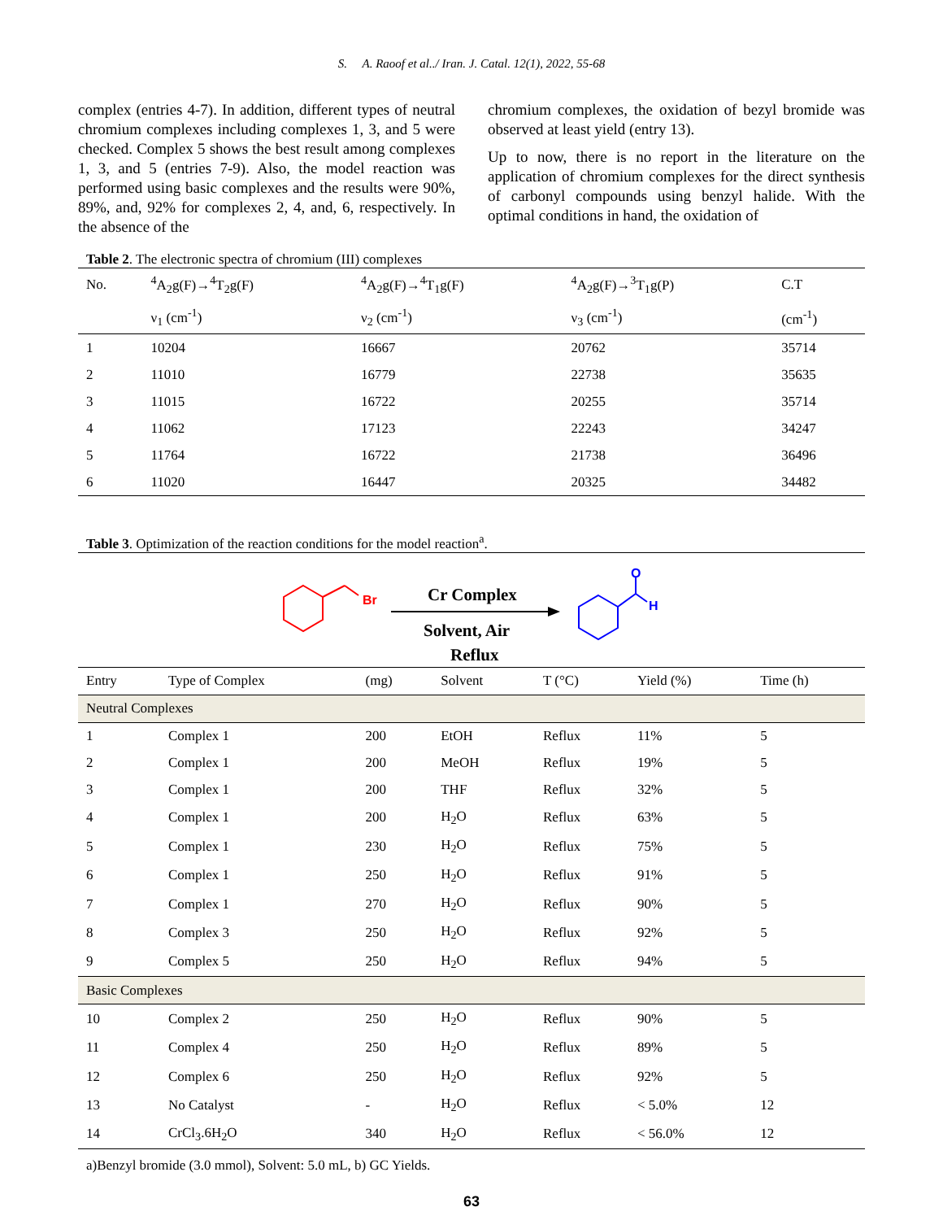S. A. Raoof et al../ Iran. J. Catal. 12(1), 2022, 55-68
complex (entries 4-7). In addition, different types of neutral chromium complexes including complexes 1, 3, and 5 were checked. Complex 5 shows the best result among complexes 1, 3, and 5 (entries 7-9). Also, the model reaction was performed using basic complexes and the results were 90%, 89%, and, 92% for complexes 2, 4, and, 6, respectively. In the absence of the
chromium complexes, the oxidation of bezyl bromide was observed at least yield (entry 13).
Up to now, there is no report in the literature on the application of chromium complexes for the direct synthesis of carbonyl compounds using benzyl halide. With the optimal conditions in hand, the oxidation of
Table 2. The electronic spectra of chromium (III) complexes
| No. | <sup>4</sup> A<sub>2</sub>g(F)→<sup>4</sup>T<sub>2</sub>g(F) | <sup>4</sup> A<sub>2</sub>g(F)→<sup>4</sup>T<sub>1</sub>g(F) | <sup>4</sup> A<sub>2</sub>g(F)→<sup>3</sup>T<sub>1</sub>g(P) | C.T |
| --- | --- | --- | --- | --- |
| | ν<sub>1</sub> (cm<sup>-1</sup>) | ν<sub>2</sub> (cm<sup>-1</sup>) | ν<sub>3</sub> (cm<sup>-1</sup>) | (cm<sup>-1</sup>) |
| 1 | 10204 | 16667 | 20762 | 35714 |
| 2 | 11010 | 16779 | 22738 | 35635 |
| 3 | 11015 | 16722 | 20255 | 35714 |
| 4 | 11062 | 17123 | 22243 | 34247 |
| 5 | 11764 | 16722 | 21738 | 36496 |
| 6 | 11020 | 16447 | 20325 | 34482 |
Table 3. Optimization of the reaction conditions for the model reaction<sup>a</sup>.
Br
Cr Complex
Solvent, Air
Reflux
O
H
| Entry | Type of Complex | (mg) | Solvent | T (°C) | Yield (%) | Time (h) |
| --- | --- | --- | --- | --- | --- | --- |
| Neutral Complexes | | | | | | |
| 1 | Complex 1 | 200 | EtOH | Reflux | 11% | 5 |
| 2 | Complex 1 | 200 | MeOH | Reflux | 19% | 5 |
| 3 | Complex 1 | 200 | THF | Reflux | 32% | 5 |
| 4 | Complex 1 | 200 | H<sub>2</sub>O | Reflux | 63% | 5 |
| 5 | Complex 1 | 230 | H<sub>2</sub>O | Reflux | 75% | 5 |
| 6 | Complex 1 | 250 | H<sub>2</sub>O | Reflux | 91% | 5 |
| 7 | Complex 1 | 270 | H<sub>2</sub>O | Reflux | 90% | 5 |
| 8 | Complex 3 | 250 | H<sub>2</sub>O | Reflux | 92% | 5 |
| 9 | Complex 5 | 250 | H<sub>2</sub>O | Reflux | 94% | 5 |
| Basic Complexes | | | | | | |
| 10 | Complex 2 | 250 | H<sub>2</sub>O | Reflux | 90% | 5 |
| 11 | Complex 4 | 250 | H<sub>2</sub>O | Reflux | 89% | 5 |
| 12 | Complex 6 | 250 | H<sub>2</sub>O | Reflux | 92% | 5 |
| 13 | No Catalyst | - | H<sub>2</sub>O | Reflux | < 5.0% | 12 |
| 14 | CrCl<sub>3</sub>.6H<sub>2</sub>O | 340 | H<sub>2</sub>O | Reflux | < 56.0% | 12 |
a)Benzyl bromide (3.0 mmol), Solvent: 5.0 mL, b) GC Yields.
63